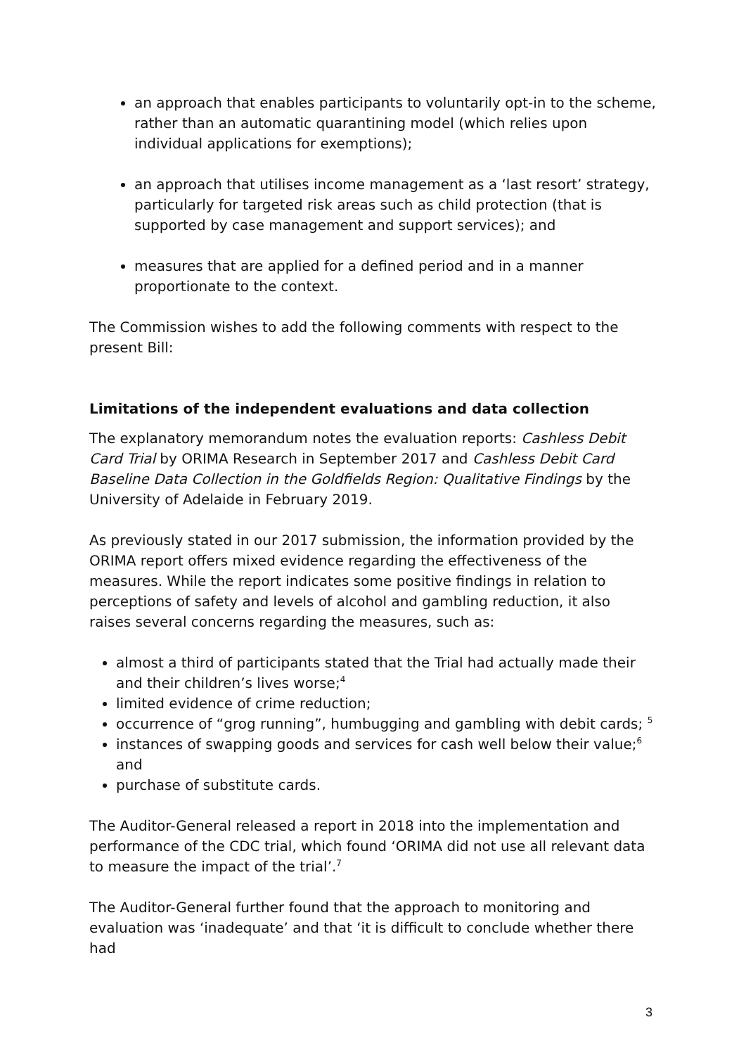an approach that enables participants to voluntarily opt-in to the scheme, rather than an automatic quarantining model (which relies upon individual applications for exemptions);
an approach that utilises income management as a ‘last resort’ strategy, particularly for targeted risk areas such as child protection (that is supported by case management and support services); and
measures that are applied for a defined period and in a manner proportionate to the context.
The Commission wishes to add the following comments with respect to the present Bill:
Limitations of the independent evaluations and data collection
The explanatory memorandum notes the evaluation reports: Cashless Debit Card Trial by ORIMA Research in September 2017 and Cashless Debit Card Baseline Data Collection in the Goldfields Region: Qualitative Findings by the University of Adelaide in February 2019.
As previously stated in our 2017 submission, the information provided by the ORIMA report offers mixed evidence regarding the effectiveness of the measures. While the report indicates some positive findings in relation to perceptions of safety and levels of alcohol and gambling reduction, it also raises several concerns regarding the measures, such as:
almost a third of participants stated that the Trial had actually made their and their children’s lives worse;<sup>4</sup>
limited evidence of crime reduction;
occurrence of “grog running”, humbugging and gambling with debit cards; <sup>5</sup>
instances of swapping goods and services for cash well below their value;<sup>6</sup> and
purchase of substitute cards.
The Auditor-General released a report in 2018 into the implementation and performance of the CDC trial, which found ‘ORIMA did not use all relevant data to measure the impact of the trial’.<sup>7</sup>
The Auditor-General further found that the approach to monitoring and evaluation was ‘inadequate’ and that ‘it is difficult to conclude whether there had
3